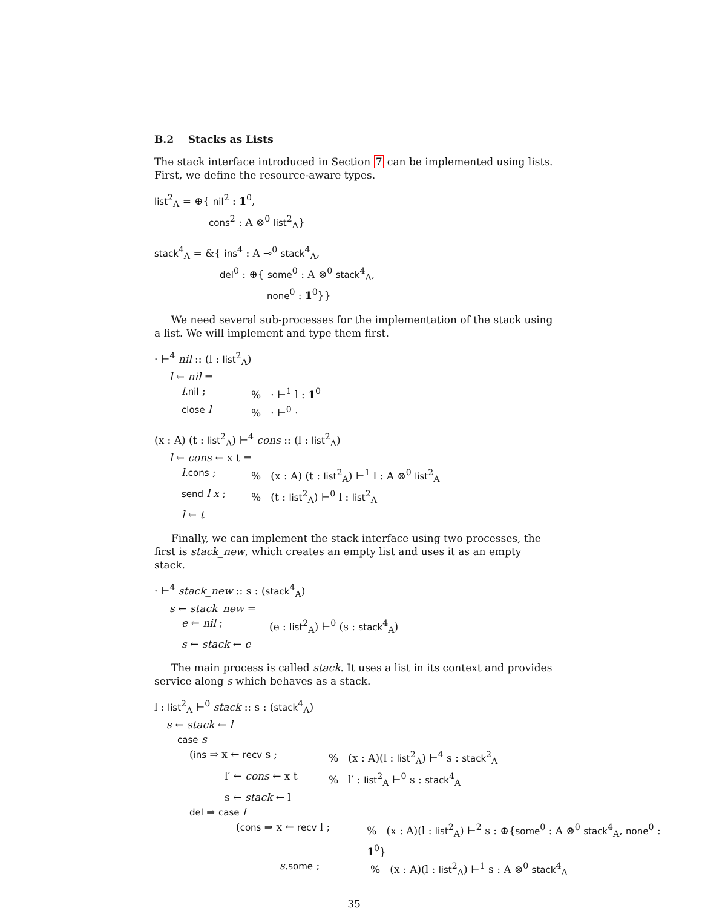B.2 Stacks as Lists
The stack interface introduced in Section 7 can be implemented using lists. First, we define the resource-aware types.
list<sup>2</sup><sub>A</sub> = ⊕{ nil<sup>2</sup> : 1<sup>0</sup>,
cons<sup>2</sup> : A ⊗<sup>0</sup> list<sup>2</sup><sub>A</sub>}
stack<sup>4</sup><sub>A</sub> = &{ ins<sup>4</sup> : A ⊸<sup>0</sup> stack<sup>4</sup><sub>A</sub>,
del<sup>0</sup> : ⊕{ some<sup>0</sup> : A ⊗<sup>0</sup> stack<sup>4</sup><sub>A</sub>,
none<sup>0</sup> : 1<sup>0</sup>}}
We need several sub-processes for the implementation of the stack using a list. We will implement and type them first.
· ⊢<sup>4</sup> nil :: (l : list<sup>2</sup><sub>A</sub>)
l ← nil =
l.nil ;% · ⊢<sup>1</sup> l : 1<sup>0</sup>
close l% · ⊢<sup>0</sup> ·
(x : A) (t : list<sup>2</sup><sub>A</sub>) ⊢<sup>4</sup> cons :: (l : list<sup>2</sup><sub>A</sub>)
l ← cons ← x t =
l.cons ;% (x : A) (t : list<sup>2</sup><sub>A</sub>) ⊢<sup>1</sup> l : A ⊗<sup>0</sup> list<sup>2</sup><sub>A</sub>
send l x ;% (t : list<sup>2</sup><sub>A</sub>) ⊢<sup>0</sup> l : list<sup>2</sup><sub>A</sub>
l ← t
Finally, we can implement the stack interface using two processes, the first is stack_new, which creates an empty list and uses it as an empty stack.
· ⊢<sup>4</sup> stack_new :: s : (stack<sup>4</sup><sub>A</sub>)
s ← stack_new =
e ← nil ; (e : list<sup>2</sup><sub>A</sub>) ⊢<sup>0</sup> (s : stack<sup>4</sup><sub>A</sub>)
s ← stack ← e
The main process is called stack. It uses a list in its context and provides service along s which behaves as a stack.
l : list<sup>2</sup><sub>A</sub> ⊢<sup>0</sup> stack :: s : (stack<sup>4</sup><sub>A</sub>)
s ← stack ← l
case s
(ins ⇒ x ← recv s ;% (x : A)(l : list<sup>2</sup><sub>A</sub>) ⊢<sup>4</sup> s : stack<sup>2</sup><sub>A</sub>
l′ ← cons ← x t% l′ : list<sup>2</sup><sub>A</sub> ⊢<sup>0</sup> s : stack<sup>4</sup><sub>A</sub>
s ← stack ← l
del ⇒ case l
(cons ⇒ x ← recv l ;% (x : A)(l : list<sup>2</sup><sub>A</sub>) ⊢<sup>2</sup> s : ⊕{some<sup>0</sup> : A ⊗<sup>0</sup> stack<sup>4</sup><sub>A</sub>, none<sup>0</sup> : 1<sup>0</sup>}
s.some ;% (x : A)(l : list<sup>2</sup><sub>A</sub>) ⊢<sup>1</sup> s : A ⊗<sup>0</sup> stack<sup>4</sup><sub>A</sub>
35